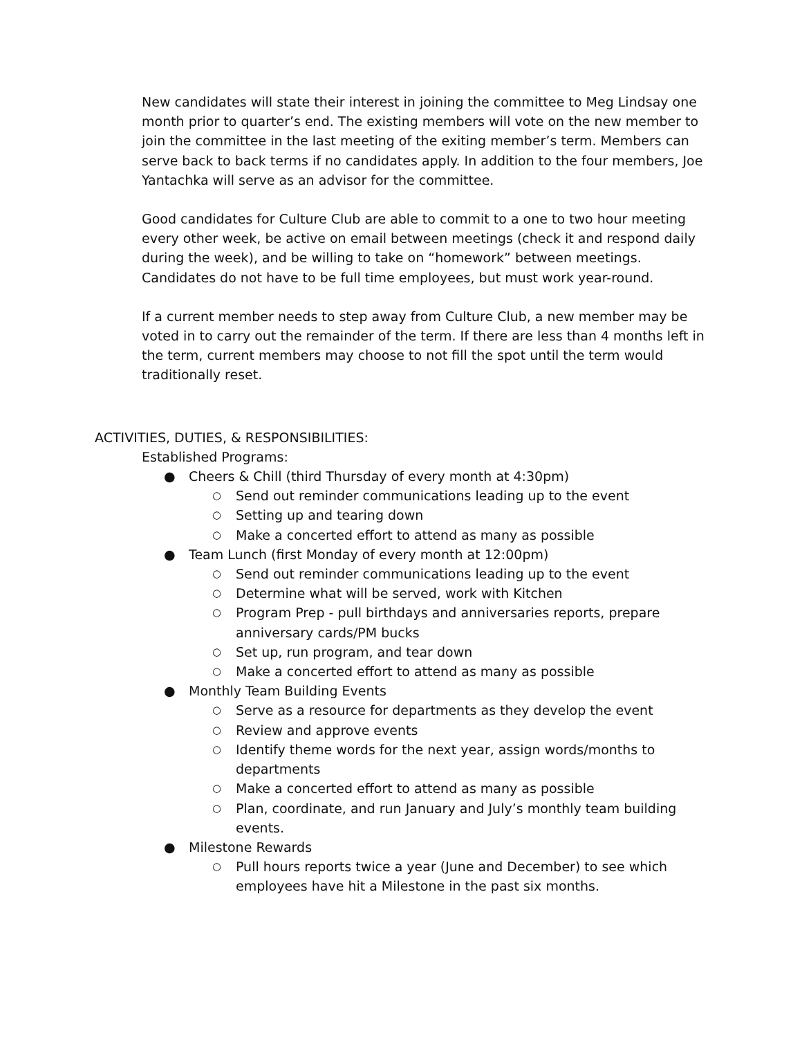New candidates will state their interest in joining the committee to Meg Lindsay one month prior to quarter’s end. The existing members will vote on the new member to join the committee in the last meeting of the exiting member’s term. Members can serve back to back terms if no candidates apply. In addition to the four members, Joe Yantachka will serve as an advisor for the committee.
Good candidates for Culture Club are able to commit to a one to two hour meeting every other week, be active on email between meetings (check it and respond daily during the week), and be willing to take on “homework” between meetings. Candidates do not have to be full time employees, but must work year-round.
If a current member needs to step away from Culture Club, a new member may be voted in to carry out the remainder of the term. If there are less than 4 months left in the term, current members may choose to not fill the spot until the term would traditionally reset.
ACTIVITIES, DUTIES, & RESPONSIBILITIES:
Established Programs:
● Cheers & Chill (third Thursday of every month at 4:30pm)
○ Send out reminder communications leading up to the event
○ Setting up and tearing down
○ Make a concerted effort to attend as many as possible
● Team Lunch (first Monday of every month at 12:00pm)
○ Send out reminder communications leading up to the event
○ Determine what will be served, work with Kitchen
○ Program Prep - pull birthdays and anniversaries reports, prepare anniversary cards/PM bucks
○ Set up, run program, and tear down
○ Make a concerted effort to attend as many as possible
● Monthly Team Building Events
○ Serve as a resource for departments as they develop the event
○ Review and approve events
○ Identify theme words for the next year, assign words/months to departments
○ Make a concerted effort to attend as many as possible
○ Plan, coordinate, and run January and July’s monthly team building events.
● Milestone Rewards
○ Pull hours reports twice a year (June and December) to see which employees have hit a Milestone in the past six months.